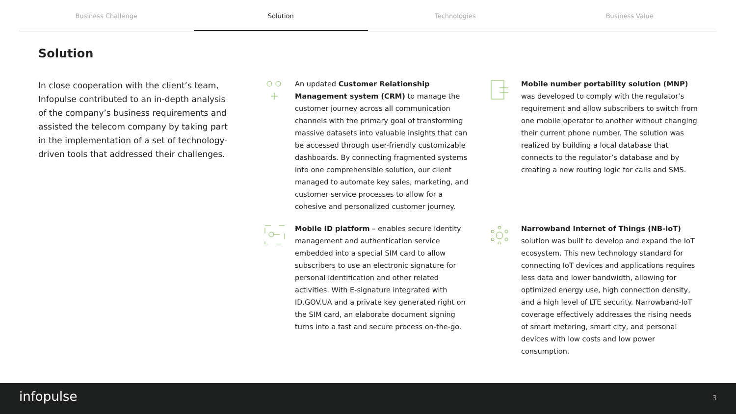Business Challenge Solution Technologies Business Value
Solution
In close cooperation with the client’s team, Infopulse contributed to an in-depth analysis of the company’s business requirements and assisted the telecom company by taking part in the implementation of a set of technology-driven tools that addressed their challenges.
An updated Customer Relationship Management system (CRM) to manage the customer journey across all communication channels with the primary goal of transforming massive datasets into valuable insights that can be accessed through user-friendly customizable dashboards. By connecting fragmented systems into one comprehensible solution, our client managed to automate key sales, marketing, and customer service processes to allow for a cohesive and personalized customer journey.
Mobile number portability solution (MNP) was developed to comply with the regulator’s requirement and allow subscribers to switch from one mobile operator to another without changing their current phone number. The solution was realized by building a local database that connects to the regulator’s database and by creating a new routing logic for calls and SMS.
Mobile ID platform – enables secure identity management and authentication service embedded into a special SIM card to allow subscribers to use an electronic signature for personal identification and other related activities. With E-signature integrated with ID.GOV.UA and a private key generated right on the SIM card, an elaborate document signing turns into a fast and secure process on-the-go.
Narrowband Internet of Things (NB-IoT) solution was built to develop and expand the IoT ecosystem. This new technology standard for connecting IoT devices and applications requires less data and lower bandwidth, allowing for optimized energy use, high connection density, and a high level of LTE security. Narrowband-IoT coverage effectively addresses the rising needs of smart metering, smart city, and personal devices with low costs and low power consumption.
infopulse 3